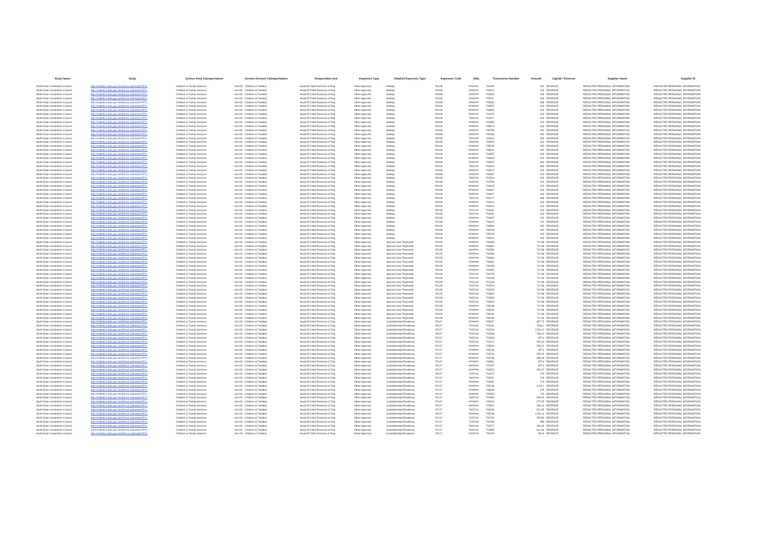| Body Name | Body | Service Area Catergorisation | Service Division Catergorisation | Responsible Unit | Expenses Type | Detailed Expenses Type | Expenses Code | Date | Transaction Number | Amount | Capital / Revenue | Supplier Name | Supplier ID |
| --- | --- | --- | --- | --- | --- | --- | --- | --- | --- | --- | --- | --- | --- |
| North East Lincolnshire Council | http://statistics.data.gov.uk/id/local-authority/00FC) | Children & Family Services | Ass Dir - Children & Families | Head Of Child Resource & Reg | Other Agencies | Holiday | PJ108 | ####### | 709085 | 264 | REVENUE | REDACTED PERSONAL INFORMATION | REDACTED PERSONAL INFORMATION |
| North East Lincolnshire Council | http://statistics.data.gov.uk/id/local-authority/00FC) | Children & Family Services | Ass Dir - Children & Families | Head Of Child Resource & Reg | Other Agencies | Holiday | PJ108 | ####### | 706514 | 334 | REVENUE | REDACTED PERSONAL INFORMATION | REDACTED PERSONAL INFORMATION |
| North East Lincolnshire Council | http://statistics.data.gov.uk/id/local-authority/00FC) | Children & Family Services | Ass Dir - Children & Families | Head Of Child Resource & Reg | Other Agencies | Holiday | PJ108 | ####### | 706603 | 334 | REVENUE | REDACTED PERSONAL INFORMATION | REDACTED PERSONAL INFORMATION |
| North East Lincolnshire Council | http://statistics.data.gov.uk/id/local-authority/00FC) | Children & Family Services | Ass Dir - Children & Families | Head Of Child Resource & Reg | Other Agencies | Holiday | PJ108 | ####### | 705111 | 334 | REVENUE | REDACTED PERSONAL INFORMATION | REDACTED PERSONAL INFORMATION |
| North East Lincolnshire Council | http://statistics.data.gov.uk/id/local-authority/00FC) | Children & Family Services | Ass Dir - Children & Families | Head Of Child Resource & Reg | Other Agencies | Holiday | PJ108 | ####### | 706460 | 388 | REVENUE | REDACTED PERSONAL INFORMATION | REDACTED PERSONAL INFORMATION |
| North East Lincolnshire Council | http://statistics.data.gov.uk/id/local-authority/00FC) | Children & Family Services | Ass Dir - Children & Families | Head Of Child Resource & Reg | Other Agencies | Holiday | PJ108 | ####### | 706507 | 334 | REVENUE | REDACTED PERSONAL INFORMATION | REDACTED PERSONAL INFORMATION |
| North East Lincolnshire Council | http://statistics.data.gov.uk/id/local-authority/00FC) | Children & Family Services | Ass Dir - Children & Families | Head Of Child Resource & Reg | Other Agencies | Holiday | PJ108 | ####### | 706590 | 334 | REVENUE | REDACTED PERSONAL INFORMATION | REDACTED PERSONAL INFORMATION |
| North East Lincolnshire Council | http://statistics.data.gov.uk/id/local-authority/00FC) | Children & Family Services | Ass Dir - Children & Families | Head Of Child Resource & Reg | Other Agencies | Holiday | PJ108 | ####### | 706673 | 334 | REVENUE | REDACTED PERSONAL INFORMATION | REDACTED PERSONAL INFORMATION |
| North East Lincolnshire Council | http://statistics.data.gov.uk/id/local-authority/00FC) | Children & Family Services | Ass Dir - Children & Families | Head Of Child Resource & Reg | Other Agencies | Holiday | PJ108 | 7/9/2019 | 703077 | 334 | REVENUE | REDACTED PERSONAL INFORMATION | REDACTED PERSONAL INFORMATION |
| North East Lincolnshire Council | http://statistics.data.gov.uk/id/local-authority/00FC) | Children & Family Services | Ass Dir - Children & Families | Head Of Child Resource & Reg | Other Agencies | Holiday | PJ108 | ####### | 706456 | 292 | REVENUE | REDACTED PERSONAL INFORMATION | REDACTED PERSONAL INFORMATION |
| North East Lincolnshire Council | http://statistics.data.gov.uk/id/local-authority/00FC) | Children & Family Services | Ass Dir - Children & Families | Head Of Child Resource & Reg | Other Agencies | Holiday | PJ108 | ####### | 706513 | 334 | REVENUE | REDACTED PERSONAL INFORMATION | REDACTED PERSONAL INFORMATION |
| North East Lincolnshire Council | http://statistics.data.gov.uk/id/local-authority/00FC) | Children & Family Services | Ass Dir - Children & Families | Head Of Child Resource & Reg | Other Agencies | Holiday | PJ108 | ####### | 706759 | 292 | REVENUE | REDACTED PERSONAL INFORMATION | REDACTED PERSONAL INFORMATION |
| North East Lincolnshire Council | http://statistics.data.gov.uk/id/local-authority/00FC) | Children & Family Services | Ass Dir - Children & Families | Head Of Child Resource & Reg | Other Agencies | Holiday | PJ108 | ####### | 705266 | 292 | REVENUE | REDACTED PERSONAL INFORMATION | REDACTED PERSONAL INFORMATION |
| North East Lincolnshire Council | http://statistics.data.gov.uk/id/local-authority/00FC) | Children & Family Services | Ass Dir - Children & Families | Head Of Child Resource & Reg | Other Agencies | Holiday | PJ108 | 7/9/2019 | 702916 | 388 | REVENUE | REDACTED PERSONAL INFORMATION | REDACTED PERSONAL INFORMATION |
| North East Lincolnshire Council | http://statistics.data.gov.uk/id/local-authority/00FC) | Children & Family Services | Ass Dir - Children & Families | Head Of Child Resource & Reg | Other Agencies | Holiday | PJ108 | ####### | 706513 | 334 | REVENUE | REDACTED PERSONAL INFORMATION | REDACTED PERSONAL INFORMATION |
| North East Lincolnshire Council | http://statistics.data.gov.uk/id/local-authority/00FC) | Children & Family Services | Ass Dir - Children & Families | Head Of Child Resource & Reg | Other Agencies | Holiday | PJ108 | ####### | 705245 | 292 | REVENUE | REDACTED PERSONAL INFORMATION | REDACTED PERSONAL INFORMATION |
| North East Lincolnshire Council | http://statistics.data.gov.uk/id/local-authority/00FC) | Children & Family Services | Ass Dir - Children & Families | Head Of Child Resource & Reg | Other Agencies | Holiday | PJ108 | ####### | 706590 | 292 | REVENUE | REDACTED PERSONAL INFORMATION | REDACTED PERSONAL INFORMATION |
| North East Lincolnshire Council | http://statistics.data.gov.uk/id/local-authority/00FC) | Children & Family Services | Ass Dir - Children & Families | Head Of Child Resource & Reg | Other Agencies | Holiday | PJ108 | ####### | 706557 | 286 | REVENUE | REDACTED PERSONAL INFORMATION | REDACTED PERSONAL INFORMATION |
| North East Lincolnshire Council | http://statistics.data.gov.uk/id/local-authority/00FC) | Children & Family Services | Ass Dir - Children & Families | Head Of Child Resource & Reg | Other Agencies | Holiday | PJ108 | ####### | 706603 | 264 | REVENUE | REDACTED PERSONAL INFORMATION | REDACTED PERSONAL INFORMATION |
| North East Lincolnshire Council | http://statistics.data.gov.uk/id/local-authority/00FC) | Children & Family Services | Ass Dir - Children & Families | Head Of Child Resource & Reg | Other Agencies | Holiday | PJ108 | ####### | 706515 | 334 | REVENUE | REDACTED PERSONAL INFORMATION | REDACTED PERSONAL INFORMATION |
| North East Lincolnshire Council | http://statistics.data.gov.uk/id/local-authority/00FC) | Children & Family Services | Ass Dir - Children & Families | Head Of Child Resource & Reg | Other Agencies | Holiday | PJ108 | 7/9/2019 | 702916 | 556 | REVENUE | REDACTED PERSONAL INFORMATION | REDACTED PERSONAL INFORMATION |
| North East Lincolnshire Council | http://statistics.data.gov.uk/id/local-authority/00FC) | Children & Family Services | Ass Dir - Children & Families | Head Of Child Resource & Reg | Other Agencies | Holiday | PJ108 | ####### | 706514 | 334 | REVENUE | REDACTED PERSONAL INFORMATION | REDACTED PERSONAL INFORMATION |
| North East Lincolnshire Council | http://statistics.data.gov.uk/id/local-authority/00FC) | Children & Family Services | Ass Dir - Children & Families | Head Of Child Resource & Reg | Other Agencies | Holiday | PJ108 | ####### | 706497 | 292 | REVENUE | REDACTED PERSONAL INFORMATION | REDACTED PERSONAL INFORMATION |
| North East Lincolnshire Council | http://statistics.data.gov.uk/id/local-authority/00FC) | Children & Family Services | Ass Dir - Children & Families | Head Of Child Resource & Reg | Other Agencies | Holiday | PJ108 | 7/9/2019 | 702916 | 334 | REVENUE | REDACTED PERSONAL INFORMATION | REDACTED PERSONAL INFORMATION |
| North East Lincolnshire Council | http://statistics.data.gov.uk/id/local-authority/00FC) | Children & Family Services | Ass Dir - Children & Families | Head Of Child Resource & Reg | Other Agencies | Holiday | PJ108 | ####### | 706759 | 292 | REVENUE | REDACTED PERSONAL INFORMATION | REDACTED PERSONAL INFORMATION |
| North East Lincolnshire Council | http://statistics.data.gov.uk/id/local-authority/00FC) | Children & Family Services | Ass Dir - Children & Families | Head Of Child Resource & Reg | Other Agencies | Holiday | PJ108 | ####### | 706615 | 292 | REVENUE | REDACTED PERSONAL INFORMATION | REDACTED PERSONAL INFORMATION |
| North East Lincolnshire Council | http://statistics.data.gov.uk/id/local-authority/00FC) | Children & Family Services | Ass Dir - Children & Families | Head Of Child Resource & Reg | Other Agencies | Holiday | PJ108 | ####### | 706497 | 264 | REVENUE | REDACTED PERSONAL INFORMATION | REDACTED PERSONAL INFORMATION |
| North East Lincolnshire Council | http://statistics.data.gov.uk/id/local-authority/00FC) | Children & Family Services | Ass Dir - Children & Families | Head Of Child Resource & Reg | Other Agencies | Holiday | PJ108 | ####### | 706847 | 334 | REVENUE | REDACTED PERSONAL INFORMATION | REDACTED PERSONAL INFORMATION |
| North East Lincolnshire Council | http://statistics.data.gov.uk/id/local-authority/00FC) | Children & Family Services | Ass Dir - Children & Families | Head Of Child Resource & Reg | Other Agencies | Holiday | PJ108 | 7/9/2019 | 703077 | 388 | REVENUE | REDACTED PERSONAL INFORMATION | REDACTED PERSONAL INFORMATION |
| North East Lincolnshire Council | http://statistics.data.gov.uk/id/local-authority/00FC) | Children & Family Services | Ass Dir - Children & Families | Head Of Child Resource & Reg | Other Agencies | Holiday | PJ108 | ####### | 706514 | 334 | REVENUE | REDACTED PERSONAL INFORMATION | REDACTED PERSONAL INFORMATION |
| North East Lincolnshire Council | http://statistics.data.gov.uk/id/local-authority/00FC) | Children & Family Services | Ass Dir - Children & Families | Head Of Child Resource & Reg | Other Agencies | Holiday | PJ108 | ####### | 706513 | 334 | REVENUE | REDACTED PERSONAL INFORMATION | REDACTED PERSONAL INFORMATION |
| North East Lincolnshire Council | http://statistics.data.gov.uk/id/local-authority/00FC) | Children & Family Services | Ass Dir - Children & Families | Head Of Child Resource & Reg | Other Agencies | Holiday | PJ108 | 7/2/2019 | 700541 | 264 | REVENUE | REDACTED PERSONAL INFORMATION | REDACTED PERSONAL INFORMATION |
| North East Lincolnshire Council | http://statistics.data.gov.uk/id/local-authority/00FC) | Children & Family Services | Ass Dir - Children & Families | Head Of Child Resource & Reg | Other Agencies | Holiday | PJ108 | 7/9/2019 | 703182 | 264 | REVENUE | REDACTED PERSONAL INFORMATION | REDACTED PERSONAL INFORMATION |
| North East Lincolnshire Council | http://statistics.data.gov.uk/id/local-authority/00FC) | Children & Family Services | Ass Dir - Children & Families | Head Of Child Resource & Reg | Other Agencies | Holiday | PJ108 | ####### | 706497 | 292 | REVENUE | REDACTED PERSONAL INFORMATION | REDACTED PERSONAL INFORMATION |
| North East Lincolnshire Council | http://statistics.data.gov.uk/id/local-authority/00FC) | Children & Family Services | Ass Dir - Children & Families | Head Of Child Resource & Reg | Other Agencies | Holiday | PJ108 | ####### | 706615 | 292 | REVENUE | REDACTED PERSONAL INFORMATION | REDACTED PERSONAL INFORMATION |
| North East Lincolnshire Council | http://statistics.data.gov.uk/id/local-authority/00FC) | Children & Family Services | Ass Dir - Children & Families | Head Of Child Resource & Reg | Other Agencies | Holiday | PJ108 | ####### | 706592 | 292 | REVENUE | REDACTED PERSONAL INFORMATION | REDACTED PERSONAL INFORMATION |
| North East Lincolnshire Council | http://statistics.data.gov.uk/id/local-authority/00FC) | Children & Family Services | Ass Dir - Children & Families | Head Of Child Resource & Reg | Other Agencies | Holiday | PJ108 | ####### | 709228 | 292 | REVENUE | REDACTED PERSONAL INFORMATION | REDACTED PERSONAL INFORMATION |
| North East Lincolnshire Council | http://statistics.data.gov.uk/id/local-authority/00FC) | Children & Family Services | Ass Dir - Children & Families | Head Of Child Resource & Reg | Other Agencies | Holiday | PJ108 | ####### | 705245 | 292 | REVENUE | REDACTED PERSONAL INFORMATION | REDACTED PERSONAL INFORMATION |
| North East Lincolnshire Council | http://statistics.data.gov.uk/id/local-authority/00FC) | Children & Family Services | Ass Dir - Children & Families | Head Of Child Resource & Reg | Other Agencies | Holiday | PJ108 | ####### | 706513 | 334 | REVENUE | REDACTED PERSONAL INFORMATION | REDACTED PERSONAL INFORMATION |
| North East Lincolnshire Council | http://statistics.data.gov.uk/id/local-authority/00FC) | Children & Family Services | Ass Dir - Children & Families | Head Of Child Resource & Reg | Other Agencies | Special Carer Payments | PJ128 | ####### | 706465 | 711.58 | REVENUE | REDACTED PERSONAL INFORMATION | REDACTED PERSONAL INFORMATION |
| North East Lincolnshire Council | http://statistics.data.gov.uk/id/local-authority/00FC) | Children & Family Services | Ass Dir - Children & Families | Head Of Child Resource & Reg | Other Agencies | Special Carer Payments | PJ128 | ####### | 706851 | 711.58 | REVENUE | REDACTED PERSONAL INFORMATION | REDACTED PERSONAL INFORMATION |
| North East Lincolnshire Council | http://statistics.data.gov.uk/id/local-authority/00FC) | Children & Family Services | Ass Dir - Children & Families | Head Of Child Resource & Reg | Other Agencies | Special Carer Payments | PJ128 | ####### | 706486 | 711.58 | REVENUE | REDACTED PERSONAL INFORMATION | REDACTED PERSONAL INFORMATION |
| North East Lincolnshire Council | http://statistics.data.gov.uk/id/local-authority/00FC) | Children & Family Services | Ass Dir - Children & Families | Head Of Child Resource & Reg | Other Agencies | Special Carer Payments | PJ128 | ####### | 706598 | 711.58 | REVENUE | REDACTED PERSONAL INFORMATION | REDACTED PERSONAL INFORMATION |
| North East Lincolnshire Council | http://statistics.data.gov.uk/id/local-authority/00FC) | Children & Family Services | Ass Dir - Children & Families | Head Of Child Resource & Reg | Other Agencies | Special Carer Payments | PJ128 | ####### | 706660 | 711.58 | REVENUE | REDACTED PERSONAL INFORMATION | REDACTED PERSONAL INFORMATION |
| North East Lincolnshire Council | http://statistics.data.gov.uk/id/local-authority/00FC) | Children & Family Services | Ass Dir - Children & Families | Head Of Child Resource & Reg | Other Agencies | Special Carer Payments | PJ128 | ####### | 709081 | 711.58 | REVENUE | REDACTED PERSONAL INFORMATION | REDACTED PERSONAL INFORMATION |
| North East Lincolnshire Council | http://statistics.data.gov.uk/id/local-authority/00FC) | Children & Family Services | Ass Dir - Children & Families | Head Of Child Resource & Reg | Other Agencies | Special Carer Payments | PJ128 | ####### | 709195 | 711.58 | REVENUE | REDACTED PERSONAL INFORMATION | REDACTED PERSONAL INFORMATION |
| North East Lincolnshire Council | http://statistics.data.gov.uk/id/local-authority/00FC) | Children & Family Services | Ass Dir - Children & Families | Head Of Child Resource & Reg | Other Agencies | Special Carer Payments | PJ128 | ####### | 709450 | 711.58 | REVENUE | REDACTED PERSONAL INFORMATION | REDACTED PERSONAL INFORMATION |
| North East Lincolnshire Council | http://statistics.data.gov.uk/id/local-authority/00FC) | Children & Family Services | Ass Dir - Children & Families | Head Of Child Resource & Reg | Other Agencies | Special Carer Payments | PJ128 | 7/2/2019 | 700273 | 711.58 | REVENUE | REDACTED PERSONAL INFORMATION | REDACTED PERSONAL INFORMATION |
| North East Lincolnshire Council | http://statistics.data.gov.uk/id/local-authority/00FC) | Children & Family Services | Ass Dir - Children & Families | Head Of Child Resource & Reg | Other Agencies | Special Carer Payments | PJ128 | 7/2/2019 | 700133 | 711.58 | REVENUE | REDACTED PERSONAL INFORMATION | REDACTED PERSONAL INFORMATION |
| North East Lincolnshire Council | http://statistics.data.gov.uk/id/local-authority/00FC) | Children & Family Services | Ass Dir - Children & Families | Head Of Child Resource & Reg | Other Agencies | Special Carer Payments | PJ128 | 7/2/2019 | 700155 | 711.58 | REVENUE | REDACTED PERSONAL INFORMATION | REDACTED PERSONAL INFORMATION |
| North East Lincolnshire Council | http://statistics.data.gov.uk/id/local-authority/00FC) | Children & Family Services | Ass Dir - Children & Families | Head Of Child Resource & Reg | Other Agencies | Special Carer Payments | PJ128 | 7/2/2019 | 700529 | 711.58 | REVENUE | REDACTED PERSONAL INFORMATION | REDACTED PERSONAL INFORMATION |
| North East Lincolnshire Council | http://statistics.data.gov.uk/id/local-authority/00FC) | Children & Family Services | Ass Dir - Children & Families | Head Of Child Resource & Reg | Other Agencies | Special Carer Payments | PJ128 | 7/9/2019 | 703263 | 711.58 | REVENUE | REDACTED PERSONAL INFORMATION | REDACTED PERSONAL INFORMATION |
| North East Lincolnshire Council | http://statistics.data.gov.uk/id/local-authority/00FC) | Children & Family Services | Ass Dir - Children & Families | Head Of Child Resource & Reg | Other Agencies | Special Carer Payments | PJ128 | 7/9/2019 | 702862 | 711.58 | REVENUE | REDACTED PERSONAL INFORMATION | REDACTED PERSONAL INFORMATION |
| North East Lincolnshire Council | http://statistics.data.gov.uk/id/local-authority/00FC) | Children & Family Services | Ass Dir - Children & Families | Head Of Child Resource & Reg | Other Agencies | Special Carer Payments | PJ128 | 7/9/2019 | 702884 | 711.58 | REVENUE | REDACTED PERSONAL INFORMATION | REDACTED PERSONAL INFORMATION |
| North East Lincolnshire Council | http://statistics.data.gov.uk/id/local-authority/00FC) | Children & Family Services | Ass Dir - Children & Families | Head Of Child Resource & Reg | Other Agencies | Special Carer Payments | PJ128 | 7/9/2019 | 703004 | 711.58 | REVENUE | REDACTED PERSONAL INFORMATION | REDACTED PERSONAL INFORMATION |
| North East Lincolnshire Council | http://statistics.data.gov.uk/id/local-authority/00FC) | Children & Family Services | Ass Dir - Children & Families | Head Of Child Resource & Reg | Other Agencies | Special Carer Payments | PJ128 | ####### | 705048 | 711.58 | REVENUE | REDACTED PERSONAL INFORMATION | REDACTED PERSONAL INFORMATION |
| North East Lincolnshire Council | http://statistics.data.gov.uk/id/local-authority/00FC) | Children & Family Services | Ass Dir - Children & Families | Head Of Child Resource & Reg | Other Agencies | Special Carer Payments | PJ128 | ####### | 705069 | 711.58 | REVENUE | REDACTED PERSONAL INFORMATION | REDACTED PERSONAL INFORMATION |
| North East Lincolnshire Council | http://statistics.data.gov.uk/id/local-authority/00FC) | Children & Family Services | Ass Dir - Children & Families | Head Of Child Resource & Reg | Other Agencies | Special Carer Payments | PJ128 | ####### | 705440 | 711.58 | REVENUE | REDACTED PERSONAL INFORMATION | REDACTED PERSONAL INFORMATION |
| North East Lincolnshire Council | http://statistics.data.gov.uk/id/local-authority/00FC) | Children & Family Services | Ass Dir - Children & Families | Head Of Child Resource & Reg | Other Agencies | Special Carer Payments | PJ128 | ####### | 705186 | 711.58 | REVENUE | REDACTED PERSONAL INFORMATION | REDACTED PERSONAL INFORMATION |
| North East Lincolnshire Council | http://statistics.data.gov.uk/id/local-authority/00FC) | Children & Family Services | Ass Dir - Children & Families | Head Of Child Resource & Reg | Other Agencies | Custodianship/Residency | PJ117 | ####### | 705232 | 952.72 | REVENUE | REDACTED PERSONAL INFORMATION | REDACTED PERSONAL INFORMATION |
| North East Lincolnshire Council | http://statistics.data.gov.uk/id/local-authority/00FC) | Children & Family Services | Ass Dir - Children & Families | Head Of Child Resource & Reg | Other Agencies | Custodianship/Residency | PJ117 | 7/2/2019 | 700234 | -1158.1 | REVENUE | REDACTED PERSONAL INFORMATION | REDACTED PERSONAL INFORMATION |
| North East Lincolnshire Council | http://statistics.data.gov.uk/id/local-authority/00FC) | Children & Family Services | Ass Dir - Children & Families | Head Of Child Resource & Reg | Other Agencies | Custodianship/Residency | PJ117 | 7/2/2019 | 700234 | 1763.12 | REVENUE | REDACTED PERSONAL INFORMATION | REDACTED PERSONAL INFORMATION |
| North East Lincolnshire Council | http://statistics.data.gov.uk/id/local-authority/00FC) | Children & Family Services | Ass Dir - Children & Families | Head Of Child Resource & Reg | Other Agencies | Custodianship/Residency | PJ117 | 7/2/2019 | 700393 | 259.02 | REVENUE | REDACTED PERSONAL INFORMATION | REDACTED PERSONAL INFORMATION |
| North East Lincolnshire Council | http://statistics.data.gov.uk/id/local-authority/00FC) | Children & Family Services | Ass Dir - Children & Families | Head Of Child Resource & Reg | Other Agencies | Custodianship/Residency | PJ117 | 7/9/2019 | 702963 | 257.6 | REVENUE | REDACTED PERSONAL INFORMATION | REDACTED PERSONAL INFORMATION |
| North East Lincolnshire Council | http://statistics.data.gov.uk/id/local-authority/00FC) | Children & Family Services | Ass Dir - Children & Families | Head Of Child Resource & Reg | Other Agencies | Custodianship/Residency | PJ117 | 7/9/2019 | 703122 | 259.02 | REVENUE | REDACTED PERSONAL INFORMATION | REDACTED PERSONAL INFORMATION |
| North East Lincolnshire Council | http://statistics.data.gov.uk/id/local-authority/00FC) | Children & Family Services | Ass Dir - Children & Families | Head Of Child Resource & Reg | Other Agencies | Custodianship/Residency | PJ117 | ####### | 705303 | 259.02 | REVENUE | REDACTED PERSONAL INFORMATION | REDACTED PERSONAL INFORMATION |
| North East Lincolnshire Council | http://statistics.data.gov.uk/id/local-authority/00FC) | Children & Family Services | Ass Dir - Children & Families | Head Of Child Resource & Reg | Other Agencies | Custodianship/Residency | PJ117 | ####### | 705146 | 257.6 | REVENUE | REDACTED PERSONAL INFORMATION | REDACTED PERSONAL INFORMATION |
| North East Lincolnshire Council | http://statistics.data.gov.uk/id/local-authority/00FC) | Children & Family Services | Ass Dir - Children & Families | Head Of Child Resource & Reg | Other Agencies | Custodianship/Residency | PJ117 | ####### | 706716 | 259.02 | REVENUE | REDACTED PERSONAL INFORMATION | REDACTED PERSONAL INFORMATION |
| North East Lincolnshire Council | http://statistics.data.gov.uk/id/local-authority/00FC) | Children & Family Services | Ass Dir - Children & Families | Head Of Child Resource & Reg | Other Agencies | Custodianship/Residency | PJ117 | ####### | 706746 | 358.83 | REVENUE | REDACTED PERSONAL INFORMATION | REDACTED PERSONAL INFORMATION |
| North East Lincolnshire Council | http://statistics.data.gov.uk/id/local-authority/00FC) | Children & Family Services | Ass Dir - Children & Families | Head Of Child Resource & Reg | Other Agencies | Custodianship/Residency | PJ117 | ####### | 706561 | 257.6 | REVENUE | REDACTED PERSONAL INFORMATION | REDACTED PERSONAL INFORMATION |
| North East Lincolnshire Council | http://statistics.data.gov.uk/id/local-authority/00FC) | Children & Family Services | Ass Dir - Children & Families | Head Of Child Resource & Reg | Other Agencies | Custodianship/Residency | PJ117 | ####### | 709157 | 257.6 | REVENUE | REDACTED PERSONAL INFORMATION | REDACTED PERSONAL INFORMATION |
| North East Lincolnshire Council | http://statistics.data.gov.uk/id/local-authority/00FC) | Children & Family Services | Ass Dir - Children & Families | Head Of Child Resource & Reg | Other Agencies | Custodianship/Residency | PJ117 | ####### | 709314 | 259.02 | REVENUE | REDACTED PERSONAL INFORMATION | REDACTED PERSONAL INFORMATION |
| North East Lincolnshire Council | http://statistics.data.gov.uk/id/local-authority/00FC) | Children & Family Services | Ass Dir - Children & Families | Head Of Child Resource & Reg | Other Agencies | Custodianship/Residency | PJ117 | 7/2/2019 | 700372 | 278 | REVENUE | REDACTED PERSONAL INFORMATION | REDACTED PERSONAL INFORMATION |
| North East Lincolnshire Council | http://statistics.data.gov.uk/id/local-authority/00FC) | Children & Family Services | Ass Dir - Children & Families | Head Of Child Resource & Reg | Other Agencies | Custodianship/Residency | PJ117 | 7/9/2019 | 703101 | 278 | REVENUE | REDACTED PERSONAL INFORMATION | REDACTED PERSONAL INFORMATION |
| North East Lincolnshire Council | http://statistics.data.gov.uk/id/local-authority/00FC) | Children & Family Services | Ass Dir - Children & Families | Head Of Child Resource & Reg | Other Agencies | Custodianship/Residency | PJ117 | ####### | 705282 | 278 | REVENUE | REDACTED PERSONAL INFORMATION | REDACTED PERSONAL INFORMATION |
| North East Lincolnshire Council | http://statistics.data.gov.uk/id/local-authority/00FC) | Children & Family Services | Ass Dir - Children & Families | Head Of Child Resource & Reg | Other Agencies | Custodianship/Residency | PJ117 | ####### | 705138 | 1203.1 | REVENUE | REDACTED PERSONAL INFORMATION | REDACTED PERSONAL INFORMATION |
| North East Lincolnshire Council | http://statistics.data.gov.uk/id/local-authority/00FC) | Children & Family Services | Ass Dir - Children & Families | Head Of Child Resource & Reg | Other Agencies | Custodianship/Residency | PJ117 | ####### | 706695 | 278 | REVENUE | REDACTED PERSONAL INFORMATION | REDACTED PERSONAL INFORMATION |
| North East Lincolnshire Council | http://statistics.data.gov.uk/id/local-authority/00FC) | Children & Family Services | Ass Dir - Children & Families | Head Of Child Resource & Reg | Other Agencies | Custodianship/Residency | PJ117 | ####### | 709293 | 278 | REVENUE | REDACTED PERSONAL INFORMATION | REDACTED PERSONAL INFORMATION |
| North East Lincolnshire Council | http://statistics.data.gov.uk/id/local-authority/00FC) | Children & Family Services | Ass Dir - Children & Families | Head Of Child Resource & Reg | Other Agencies | Custodianship/Residency | PJ117 | 7/9/2019 | 702990 | 365.54 | REVENUE | REDACTED PERSONAL INFORMATION | REDACTED PERSONAL INFORMATION |
| North East Lincolnshire Council | http://statistics.data.gov.uk/id/local-authority/00FC) | Children & Family Services | Ass Dir - Children & Families | Head Of Child Resource & Reg | Other Agencies | Custodianship/Residency | PJ117 | ####### | 709204 | 272.65 | REVENUE | REDACTED PERSONAL INFORMATION | REDACTED PERSONAL INFORMATION |
| North East Lincolnshire Council | http://statistics.data.gov.uk/id/local-authority/00FC) | Children & Family Services | Ass Dir - Children & Families | Head Of Child Resource & Reg | Other Agencies | Custodianship/Residency | PJ117 | ####### | 705391 | 298.04 | REVENUE | REDACTED PERSONAL INFORMATION | REDACTED PERSONAL INFORMATION |
| North East Lincolnshire Council | http://statistics.data.gov.uk/id/local-authority/00FC) | Children & Family Services | Ass Dir - Children & Families | Head Of Child Resource & Reg | Other Agencies | Custodianship/Residency | PJ117 | 7/9/2019 | 703034 | 524.85 | REVENUE | REDACTED PERSONAL INFORMATION | REDACTED PERSONAL INFORMATION |
| North East Lincolnshire Council | http://statistics.data.gov.uk/id/local-authority/00FC) | Children & Family Services | Ass Dir - Children & Families | Head Of Child Resource & Reg | Other Agencies | Custodianship/Residency | PJ117 | ####### | 705136 | 1248.14 | REVENUE | REDACTED PERSONAL INFORMATION | REDACTED PERSONAL INFORMATION |
| North East Lincolnshire Council | http://statistics.data.gov.uk/id/local-authority/00FC) | Children & Family Services | Ass Dir - Children & Families | Head Of Child Resource & Reg | Other Agencies | Custodianship/Residency | PJ117 | 7/2/2019 | 700132 | 250.82 | REVENUE | REDACTED PERSONAL INFORMATION | REDACTED PERSONAL INFORMATION |
| North East Lincolnshire Council | http://statistics.data.gov.uk/id/local-authority/00FC) | Children & Family Services | Ass Dir - Children & Families | Head Of Child Resource & Reg | Other Agencies | Custodianship/Residency | PJ117 | 7/2/2019 | 700286 | 359 | REVENUE | REDACTED PERSONAL INFORMATION | REDACTED PERSONAL INFORMATION |
| North East Lincolnshire Council | http://statistics.data.gov.uk/id/local-authority/00FC) | Children & Family Services | Ass Dir - Children & Families | Head Of Child Resource & Reg | Other Agencies | Custodianship/Residency | PJ117 | 7/9/2019 | 703071 | 256.32 | REVENUE | REDACTED PERSONAL INFORMATION | REDACTED PERSONAL INFORMATION |
| North East Lincolnshire Council | http://statistics.data.gov.uk/id/local-authority/00FC) | Children & Family Services | Ass Dir - Children & Families | Head Of Child Resource & Reg | Other Agencies | Custodianship/Residency | PJ117 | 7/9/2019 | 702990 | 621.54 | REVENUE | REDACTED PERSONAL INFORMATION | REDACTED PERSONAL INFORMATION |
| North East Lincolnshire Council | http://statistics.data.gov.uk/id/local-authority/00FC) | Children & Family Services | Ass Dir - Children & Families | Head Of Child Resource & Reg | Other Agencies | Custodianship/Residency | PJ117 | 7/9/2019 | 703195 | 390.9 | REVENUE | REDACTED PERSONAL INFORMATION | REDACTED PERSONAL INFORMATION |